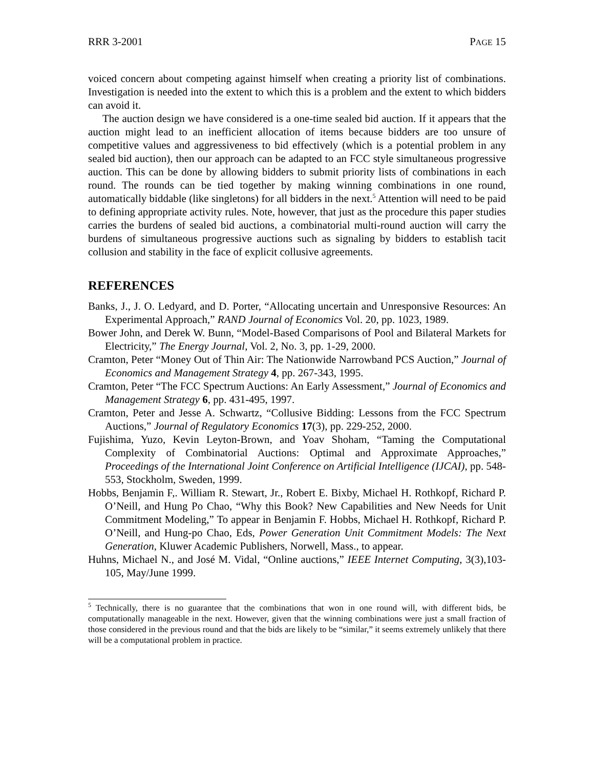RRR 3-2001 PAGE 15
voiced concern about competing against himself when creating a priority list of combinations. Investigation is needed into the extent to which this is a problem and the extent to which bidders can avoid it.
The auction design we have considered is a one-time sealed bid auction. If it appears that the auction might lead to an inefficient allocation of items because bidders are too unsure of competitive values and aggressiveness to bid effectively (which is a potential problem in any sealed bid auction), then our approach can be adapted to an FCC style simultaneous progressive auction. This can be done by allowing bidders to submit priority lists of combinations in each round. The rounds can be tied together by making winning combinations in one round, automatically biddable (like singletons) for all bidders in the next.<sup>5</sup> Attention will need to be paid to defining appropriate activity rules. Note, however, that just as the procedure this paper studies carries the burdens of sealed bid auctions, a combinatorial multi-round auction will carry the burdens of simultaneous progressive auctions such as signaling by bidders to establish tacit collusion and stability in the face of explicit collusive agreements.
REFERENCES
Banks, J., J. O. Ledyard, and D. Porter, “Allocating uncertain and Unresponsive Resources: An Experimental Approach,” RAND Journal of Economics Vol. 20, pp. 1023, 1989.
Bower John, and Derek W. Bunn, “Model-Based Comparisons of Pool and Bilateral Markets for Electricity,” The Energy Journal, Vol. 2, No. 3, pp. 1-29, 2000.
Cramton, Peter “Money Out of Thin Air: The Nationwide Narrowband PCS Auction,” Journal of Economics and Management Strategy 4, pp. 267-343, 1995.
Cramton, Peter “The FCC Spectrum Auctions: An Early Assessment,” Journal of Economics and Management Strategy 6, pp. 431-495, 1997.
Cramton, Peter and Jesse A. Schwartz, “Collusive Bidding: Lessons from the FCC Spectrum Auctions,” Journal of Regulatory Economics 17(3), pp. 229-252, 2000.
Fujishima, Yuzo, Kevin Leyton-Brown, and Yoav Shoham, “Taming the Computational Complexity of Combinatorial Auctions: Optimal and Approximate Approaches,” Proceedings of the International Joint Conference on Artificial Intelligence (IJCAI), pp. 548-553, Stockholm, Sweden, 1999.
Hobbs, Benjamin F,. William R. Stewart, Jr., Robert E. Bixby, Michael H. Rothkopf, Richard P. O’Neill, and Hung Po Chao, “Why this Book? New Capabilities and New Needs for Unit Commitment Modeling,” To appear in Benjamin F. Hobbs, Michael H. Rothkopf, Richard P. O’Neill, and Hung-po Chao, Eds, Power Generation Unit Commitment Models: The Next Generation, Kluwer Academic Publishers, Norwell, Mass., to appear.
Huhns, Michael N., and José M. Vidal, “Online auctions,” IEEE Internet Computing, 3(3),103-105, May/June 1999.
<sup>5</sup> Technically, there is no guarantee that the combinations that won in one round will, with different bids, be computationally manageable in the next. However, given that the winning combinations were just a small fraction of those considered in the previous round and that the bids are likely to be “similar,” it seems extremely unlikely that there will be a computational problem in practice.